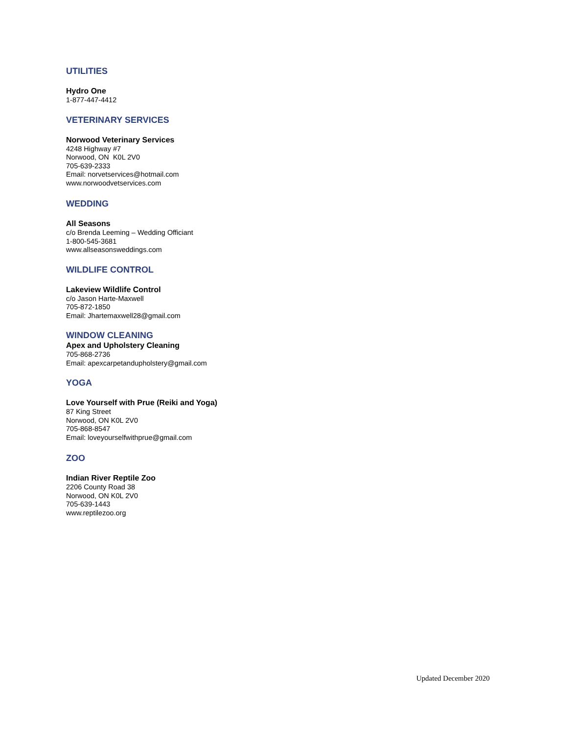UTILITIES
Hydro One
1-877-447-4412
VETERINARY SERVICES
Norwood Veterinary Services
4248 Highway #7
Norwood, ON K0L 2V0
705-639-2333
Email: norvetservices@hotmail.com
www.norwoodvetservices.com
WEDDING
All Seasons
c/o Brenda Leeming – Wedding Officiant
1-800-545-3681
www.allseasonsweddings.com
WILDLIFE CONTROL
Lakeview Wildlife Control
c/o Jason Harte-Maxwell
705-872-1850
Email: Jhartemaxwell28@gmail.com
WINDOW CLEANING
Apex and Upholstery Cleaning
705-868-2736
Email: apexcarpetandupholstery@gmail.com
YOGA
Love Yourself with Prue (Reiki and Yoga)
87 King Street
Norwood, ON K0L 2V0
705-868-8547
Email: loveyourselfwithprue@gmail.com
ZOO
Indian River Reptile Zoo
2206 County Road 38
Norwood, ON K0L 2V0
705-639-1443
www.reptilezoo.org
Updated December 2020